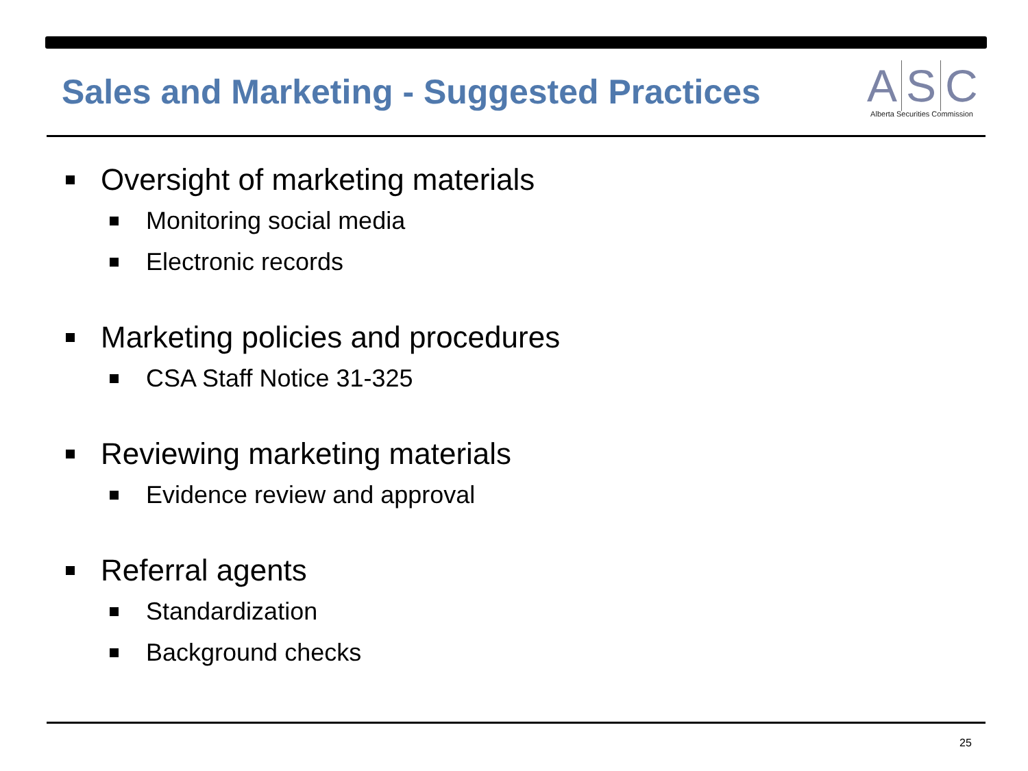Sales and Marketing - Suggested Practices
A S C
Alberta Securities Commission
Oversight of marketing materials
Monitoring social media
Electronic records
Marketing policies and procedures
CSA Staff Notice 31-325
Reviewing marketing materials
Evidence review and approval
Referral agents
Standardization
Background checks
25